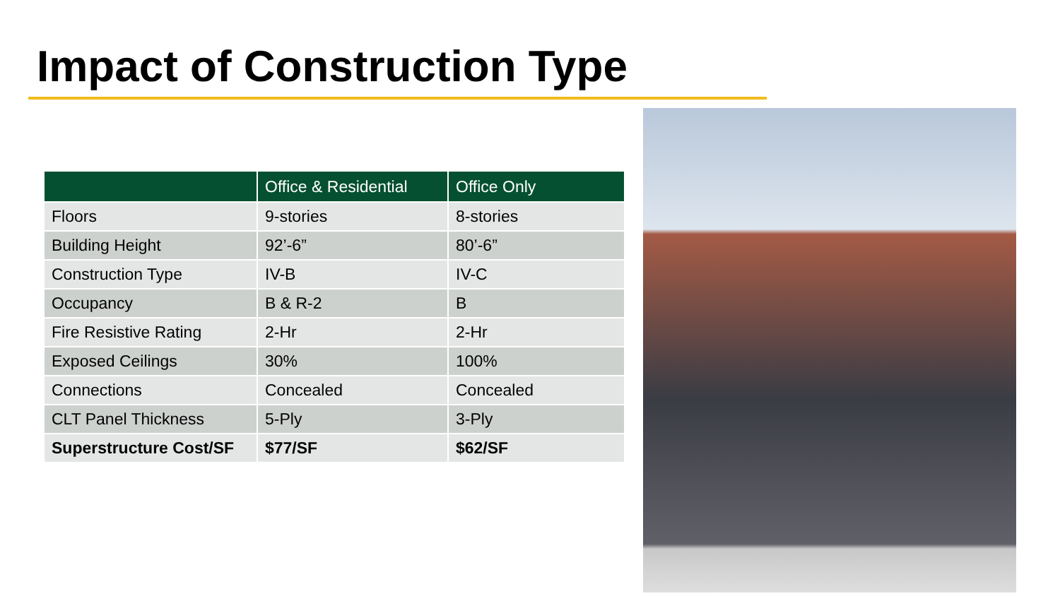Impact of Construction Type
| | Office & Residential | Office Only |
| --- | --- | --- |
| Floors | 9-stories | 8-stories |
| Building Height | 92’-6” | 80’-6” |
| Construction Type | IV-B | IV-C |
| Occupancy | B & R-2 | B |
| Fire Resistive Rating | 2-Hr | 2-Hr |
| Exposed Ceilings | 30% | 100% |
| Connections | Concealed | Concealed |
| CLT Panel Thickness | 5-Ply | 3-Ply |
| Superstructure Cost/SF | $77/SF | $62/SF |